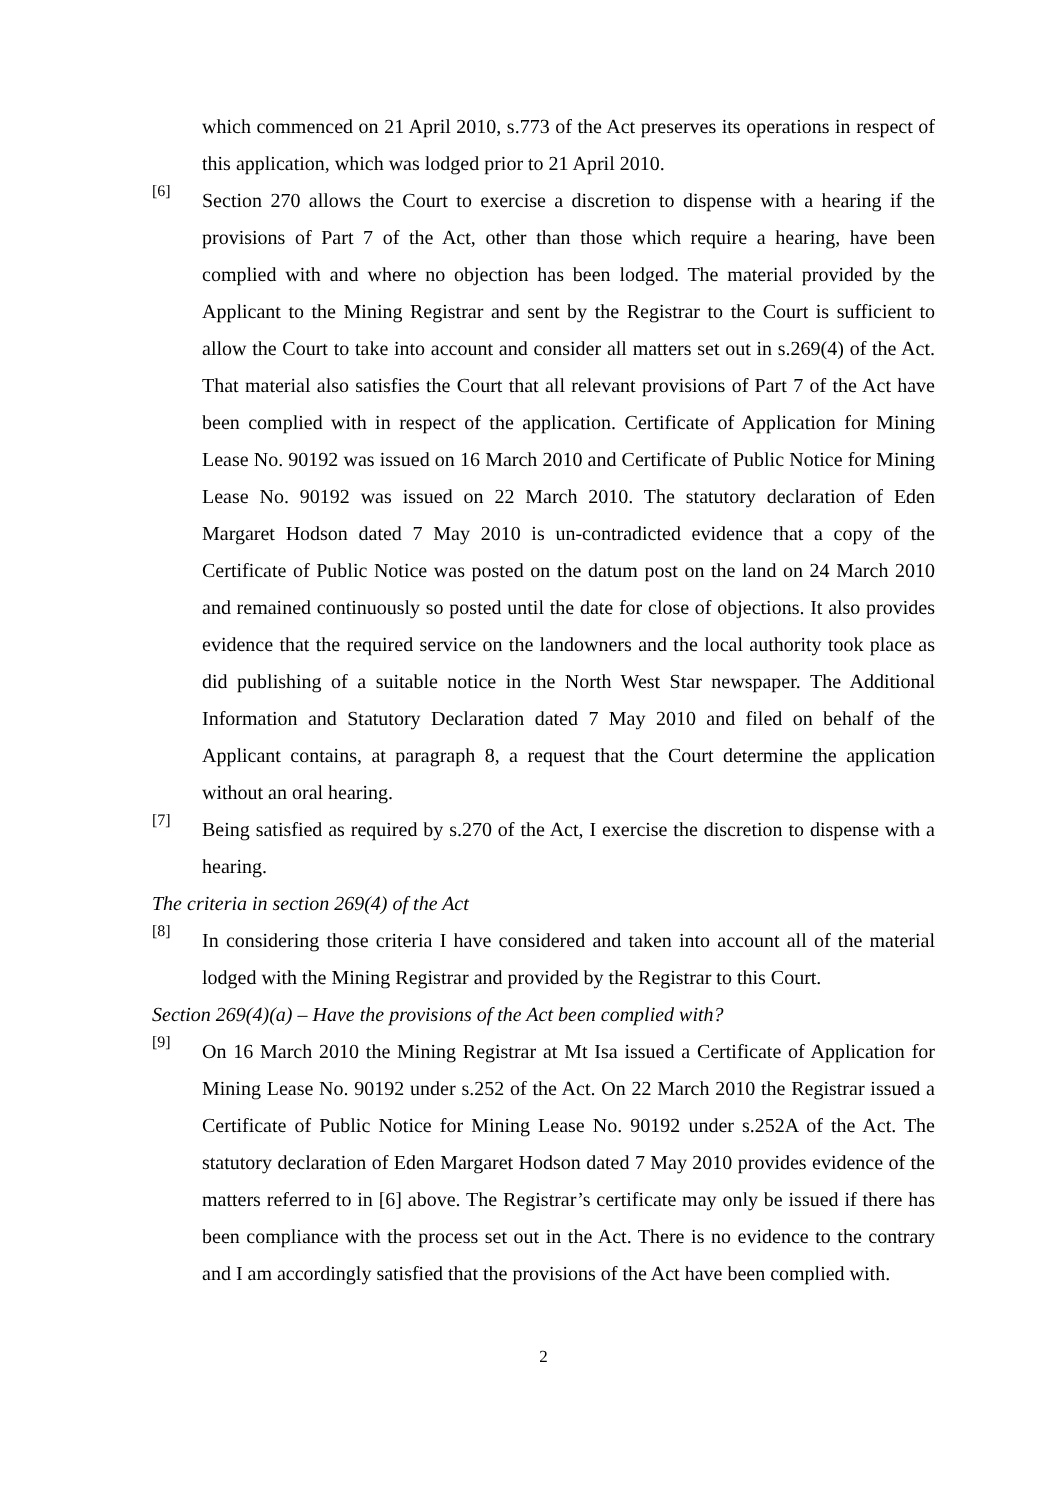which commenced on 21 April 2010, s.773 of the Act preserves its operations in respect of this application, which was lodged prior to 21 April 2010.
[6]
Section 270 allows the Court to exercise a discretion to dispense with a hearing if the provisions of Part 7 of the Act, other than those which require a hearing, have been complied with and where no objection has been lodged. The material provided by the Applicant to the Mining Registrar and sent by the Registrar to the Court is sufficient to allow the Court to take into account and consider all matters set out in s.269(4) of the Act. That material also satisfies the Court that all relevant provisions of Part 7 of the Act have been complied with in respect of the application. Certificate of Application for Mining Lease No. 90192 was issued on 16 March 2010 and Certificate of Public Notice for Mining Lease No. 90192 was issued on 22 March 2010. The statutory declaration of Eden Margaret Hodson dated 7 May 2010 is un-contradicted evidence that a copy of the Certificate of Public Notice was posted on the datum post on the land on 24 March 2010 and remained continuously so posted until the date for close of objections. It also provides evidence that the required service on the landowners and the local authority took place as did publishing of a suitable notice in the North West Star newspaper. The Additional Information and Statutory Declaration dated 7 May 2010 and filed on behalf of the Applicant contains, at paragraph 8, a request that the Court determine the application without an oral hearing.
[7]
Being satisfied as required by s.270 of the Act, I exercise the discretion to dispense with a hearing.
The criteria in section 269(4) of the Act
[8]
In considering those criteria I have considered and taken into account all of the material lodged with the Mining Registrar and provided by the Registrar to this Court.
Section 269(4)(a) – Have the provisions of the Act been complied with?
[9]
On 16 March 2010 the Mining Registrar at Mt Isa issued a Certificate of Application for Mining Lease No. 90192 under s.252 of the Act. On 22 March 2010 the Registrar issued a Certificate of Public Notice for Mining Lease No. 90192 under s.252A of the Act. The statutory declaration of Eden Margaret Hodson dated 7 May 2010 provides evidence of the matters referred to in [6] above. The Registrar’s certificate may only be issued if there has been compliance with the process set out in the Act. There is no evidence to the contrary and I am accordingly satisfied that the provisions of the Act have been complied with.
2